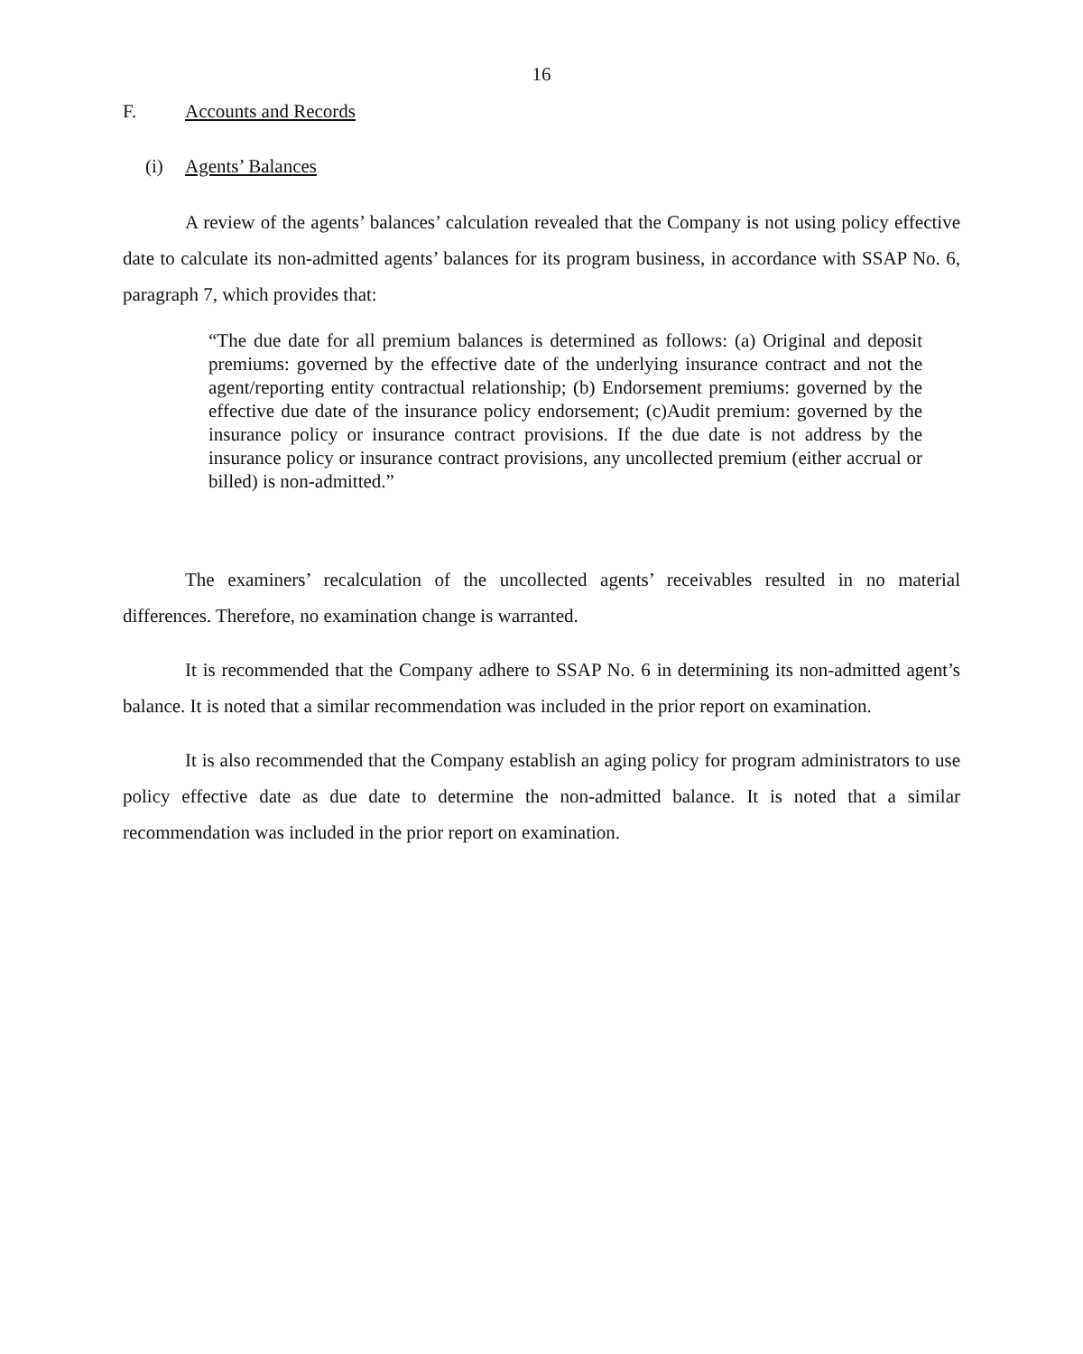16
F. Accounts and Records
(i) Agents’ Balances
A review of the agents’ balances’ calculation revealed that the Company is not using policy effective date to calculate its non-admitted agents’ balances for its program business, in accordance with SSAP No. 6, paragraph 7, which provides that:
“The due date for all premium balances is determined as follows: (a) Original and deposit premiums: governed by the effective date of the underlying insurance contract and not the agent/reporting entity contractual relationship; (b) Endorsement premiums: governed by the effective due date of the insurance policy endorsement; (c)Audit premium: governed by the insurance policy or insurance contract provisions. If the due date is not address by the insurance policy or insurance contract provisions, any uncollected premium (either accrual or billed) is non-admitted.”
The examiners’ recalculation of the uncollected agents’ receivables resulted in no material differences. Therefore, no examination change is warranted.
It is recommended that the Company adhere to SSAP No. 6 in determining its non-admitted agent’s balance. It is noted that a similar recommendation was included in the prior report on examination.
It is also recommended that the Company establish an aging policy for program administrators to use policy effective date as due date to determine the non-admitted balance. It is noted that a similar recommendation was included in the prior report on examination.